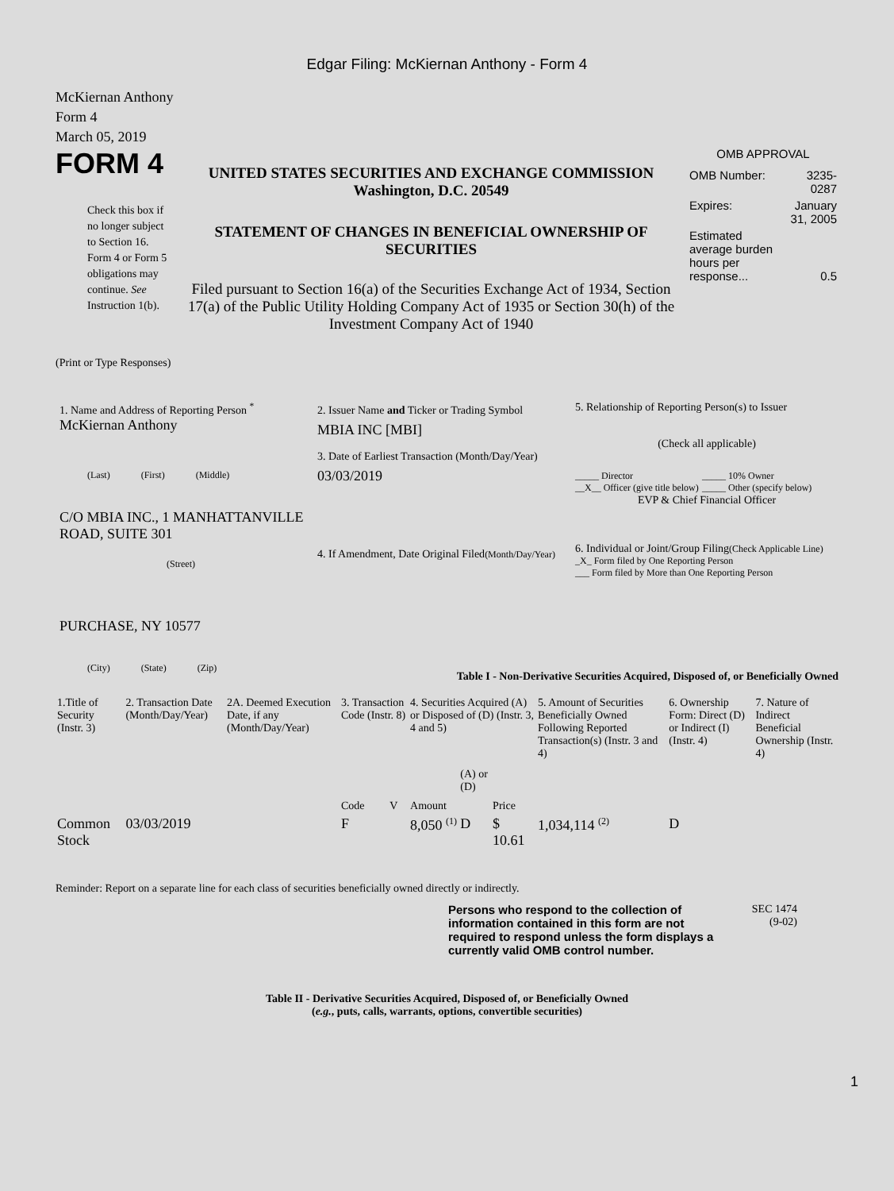Edgar Filing: McKiernan Anthony - Form 4
McKiernan Anthony
Form 4
March 05, 2019
FORM 4
Check this box if no longer subject to Section 16. Form 4 or Form 5 obligations may continue. See Instruction 1(b).
UNITED STATES SECURITIES AND EXCHANGE COMMISSION
Washington, D.C. 20549
STATEMENT OF CHANGES IN BENEFICIAL OWNERSHIP OF SECURITIES
Filed pursuant to Section 16(a) of the Securities Exchange Act of 1934, Section 17(a) of the Public Utility Holding Company Act of 1935 or Section 30(h) of the Investment Company Act of 1940
OMB APPROVAL
| OMB Number: | 3235-0287 |
| Expires: | January 31, 2005 |
| Estimated average burden hours per response... | 0.5 |
(Print or Type Responses)
1. Name and Address of Reporting Person <sup>*</sup>
McKiernan Anthony
(Last) (First) (Middle)
C/O MBIA INC., 1 MANHATTANVILLE ROAD, SUITE 301
(Street)
PURCHASE, NY 10577
(City) (State) (Zip)
2. Issuer Name and Ticker or Trading Symbol
MBIA INC [MBI]
3. Date of Earliest Transaction (Month/Day/Year)
03/03/2019
4. If Amendment, Date Original Filed(Month/Day/Year)
5. Relationship of Reporting Person(s) to Issuer
(Check all applicable)
_____ Director
__X__ Officer (give title below)
_____ 10% Owner
_____ Other (specify below)
EVP & Chief Financial Officer
6. Individual or Joint/Group Filing(Check Applicable Line)
_X_ Form filed by One Reporting Person
___ Form filed by More than One Reporting Person
Table I - Non-Derivative Securities Acquired, Disposed of, or Beneficially Owned
| 1.Title of Security (Instr. 3) | 2. Transaction Date (Month/Day/Year) | 2A. Deemed Execution Date, if any (Month/Day/Year) | 3. Transaction Code (Instr. 8) | | 4. Securities Acquired (A) or Disposed of (D) (Instr. 3, 4 and 5) | | | 5. Amount of Securities Beneficially Owned Following Reported Transaction(s) (Instr. 3 and 4) | 6. Ownership Form: Direct (D) or Indirect (I) (Instr. 4) | 7. Nature of Indirect Beneficial Ownership (Instr. 4) |
| --- | --- | --- | --- | --- | --- | --- | --- | --- | --- | --- |
| | | | Code | V | Amount | (A) or (D) | Price | | | |
| Common Stock | 03/03/2019 | | F | | 8,050 <sup>(1)</sup> | D | $ 10.61 | 1,034,114 <sup>(2)</sup> | D | |
Reminder: Report on a separate line for each class of securities beneficially owned directly or indirectly.
Persons who respond to the collection of information contained in this form are not required to respond unless the form displays a currently valid OMB control number.
SEC 1474
(9-02)
Table II - Derivative Securities Acquired, Disposed of, or Beneficially Owned
(e.g., puts, calls, warrants, options, convertible securities)
1